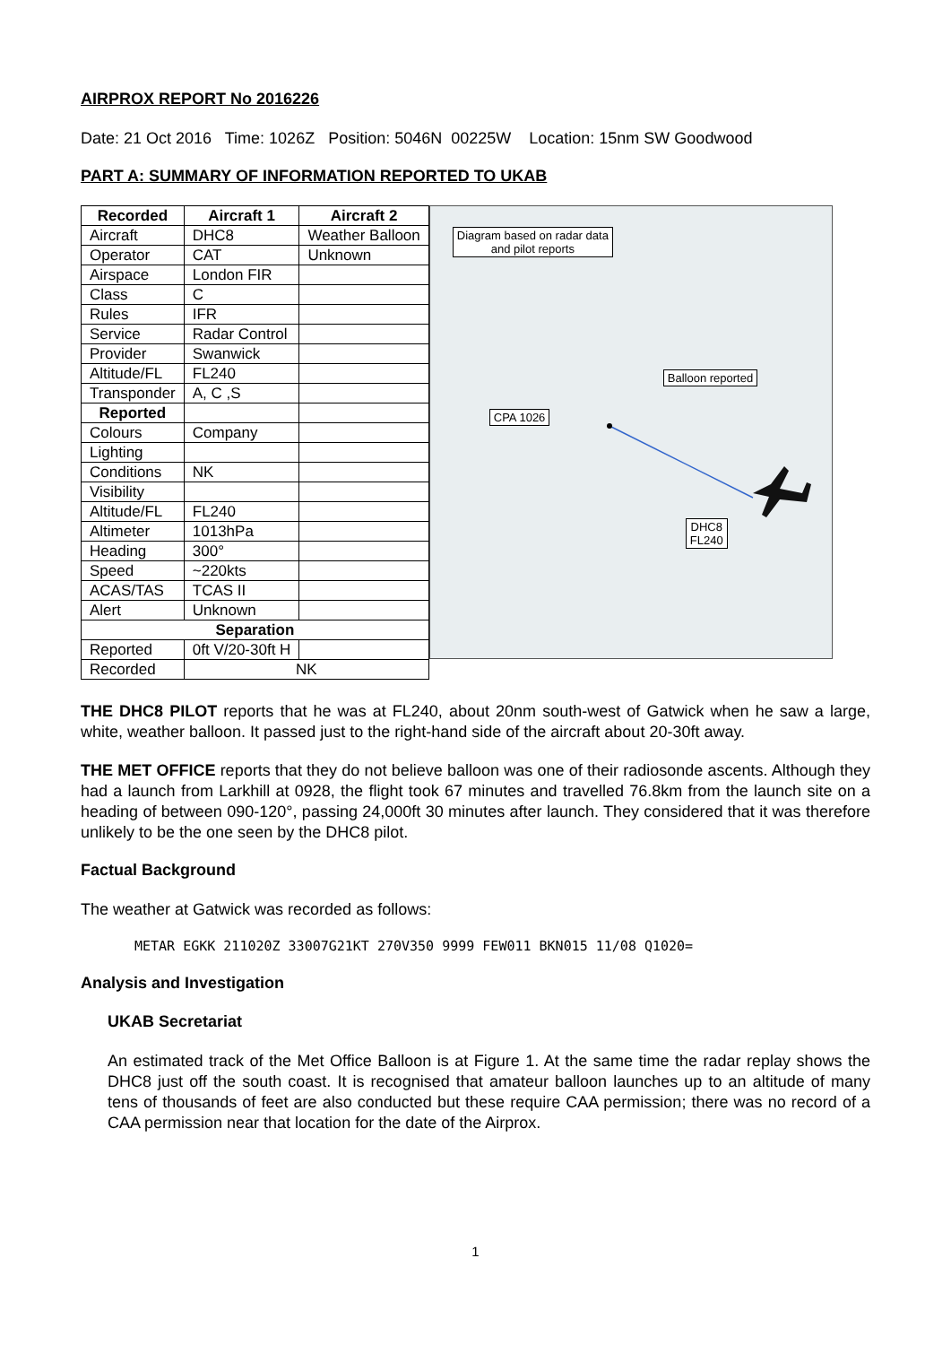AIRPROX REPORT No 2016226
Date: 21 Oct 2016 Time: 1026Z Position: 5046N 00225W Location: 15nm SW Goodwood
PART A: SUMMARY OF INFORMATION REPORTED TO UKAB
| Recorded | Aircraft 1 | Aircraft 2 |
| --- | --- | --- |
| Aircraft | DHC8 | Weather Balloon |
| Operator | CAT | Unknown |
| Airspace | London FIR | |
| Class | C | |
| Rules | IFR | |
| Service | Radar Control | |
| Provider | Swanwick | |
| Altitude/FL | FL240 | |
| Transponder | A, C ,S | |
| Reported | | |
| Colours | Company | |
| Lighting | | |
| Conditions | NK | |
| Visibility | | |
| Altitude/FL | FL240 | |
| Altimeter | 1013hPa | |
| Heading | 300° | |
| Speed | ~220kts | |
| ACAS/TAS | TCAS II | |
| Alert | Unknown | |
| Separation | | |
| Reported | 0ft V/20-30ft H | |
| Recorded | NK | |
Diagram based on radar data
and pilot reports
Balloon reported
CPA 1026
DHC8
FL240
THE DHC8 PILOT reports that he was at FL240, about 20nm south-west of Gatwick when he saw a large, white, weather balloon. It passed just to the right-hand side of the aircraft about 20-30ft away.
THE MET OFFICE reports that they do not believe balloon was one of their radiosonde ascents. Although they had a launch from Larkhill at 0928, the flight took 67 minutes and travelled 76.8km from the launch site on a heading of between 090-120°, passing 24,000ft 30 minutes after launch. They considered that it was therefore unlikely to be the one seen by the DHC8 pilot.
Factual Background
The weather at Gatwick was recorded as follows:
METAR EGKK 211020Z 33007G21KT 270V350 9999 FEW011 BKN015 11/08 Q1020=
Analysis and Investigation
UKAB Secretariat
An estimated track of the Met Office Balloon is at Figure 1. At the same time the radar replay shows the DHC8 just off the south coast. It is recognised that amateur balloon launches up to an altitude of many tens of thousands of feet are also conducted but these require CAA permission; there was no record of a CAA permission near that location for the date of the Airprox.
1